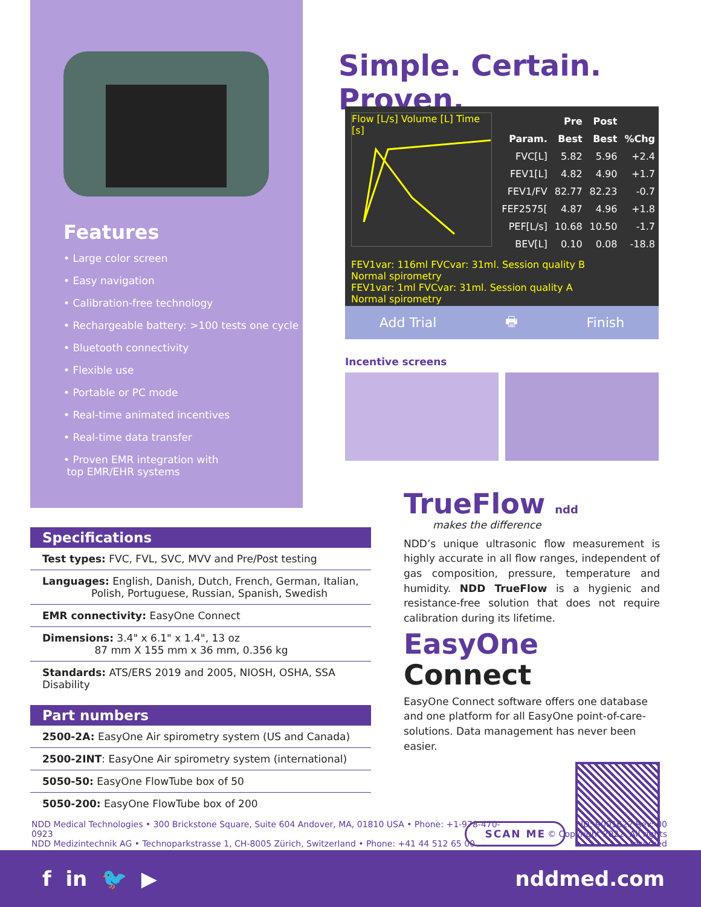Features
• Large color screen
• Easy navigation
• Calibration-free technology
• Rechargeable battery: >100 tests one cycle
• Bluetooth connectivity
• Flexible use
• Portable or PC mode
• Real-time animated incentives
• Real-time data transfer
• Proven EMR integration with
top EMR/EHR systems
Simple. Certain. Proven.
Flow [L/s] Volume [L] Time [s]
| | Pre | Post | |
| --- | --- | --- | --- |
| Param. | Best | Best | %Chg |
| FVC[L] | 5.82 | 5.96 | +2.4 |
| FEV1[L] | 4.82 | 4.90 | +1.7 |
| FEV1/FV | 82.77 | 82.23 | -0.7 |
| FEF2575[ | 4.87 | 4.96 | +1.8 |
| PEF[L/s] | 10.68 | 10.50 | -1.7 |
| BEV[L] | 0.10 | 0.08 | -18.8 |
FEV1var: 116ml FVCvar: 31ml. Session quality B
Normal spirometry
FEV1var: 1ml FVCvar: 31ml. Session quality A
Normal spirometry
Add Trial 🖶 Finish
Incentive screens
Specifications
Test types: FVC, FVL, SVC, MVV and Pre/Post testing
Languages: English, Danish, Dutch, French, German, Italian,
Polish, Portuguese, Russian, Spanish, Swedish
EMR connectivity: EasyOne Connect
Dimensions: 3.4" x 6.1" x 1.4", 13 oz
87 mm X 155 mm x 36 mm, 0.356 kg
Standards: ATS/ERS 2019 and 2005, NIOSH, OSHA, SSA Disability
Part numbers
2500-2A: EasyOne Air spirometry system (US and Canada)
2500-2INT: EasyOne Air spirometry system (international)
5050-50: EasyOne FlowTube box of 50
5050-200: EasyOne FlowTube box of 200
TrueFlow ndd
makes the difference
NDD’s unique ultrasonic flow measurement is highly accurate in all flow ranges, independent of gas composition, pressure, temperature and humidity. NDD TrueFlow is a hygienic and resistance-free solution that does not require calibration during its lifetime.
EasyOne Connect
EasyOne Connect software offers one database and one platform for all EasyOne point-of-care-solutions. Data management has never been easier.
SCAN ME
NDD Medical Technologies • 300 Brickstone Square, Suite 604 Andover, MA, 01810 USA • Phone: +1-978-470-0923
NDD Medizintechnik AG • Technoparkstrasse 1, CH-8005 Zürich, Switzerland • Phone: +41 44 512 65 00
ID: 9001622 Rev: 00
© Copyright 2022. All rights reserved
f in 🐦 ▶ nddmed.com